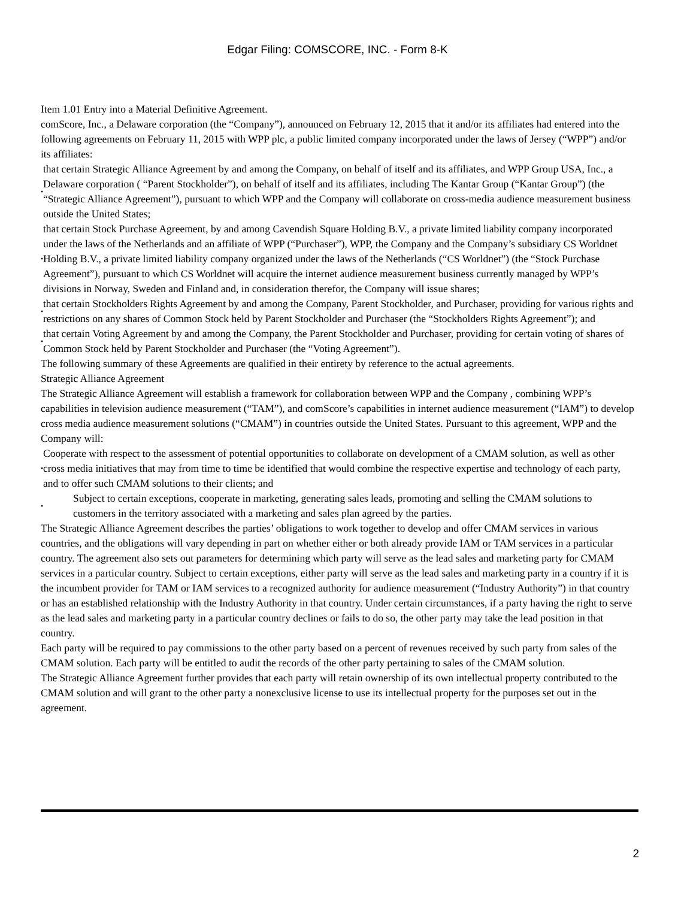Edgar Filing: COMSCORE, INC. - Form 8-K
Item 1.01 Entry into a Material Definitive Agreement.
comScore, Inc., a Delaware corporation (the “Company”), announced on February 12, 2015 that it and/or its affiliates had entered into the following agreements on February 11, 2015 with WPP plc, a public limited company incorporated under the laws of Jersey (“WPP”) and/or its affiliates:
• that certain Strategic Alliance Agreement by and among the Company, on behalf of itself and its affiliates, and WPP Group USA, Inc., a Delaware corporation ( “Parent Stockholder”), on behalf of itself and its affiliates, including The Kantar Group (“Kantar Group”) (the “Strategic Alliance Agreement”), pursuant to which WPP and the Company will collaborate on cross-media audience measurement business outside the United States;
• that certain Stock Purchase Agreement, by and among Cavendish Square Holding B.V., a private limited liability company incorporated under the laws of the Netherlands and an affiliate of WPP (“Purchaser”), WPP, the Company and the Company’s subsidiary CS Worldnet Holding B.V., a private limited liability company organized under the laws of the Netherlands (“CS Worldnet”) (the “Stock Purchase Agreement”), pursuant to which CS Worldnet will acquire the internet audience measurement business currently managed by WPP’s divisions in Norway, Sweden and Finland and, in consideration therefor, the Company will issue shares;
• that certain Stockholders Rights Agreement by and among the Company, Parent Stockholder, and Purchaser, providing for various rights and restrictions on any shares of Common Stock held by Parent Stockholder and Purchaser (the “Stockholders Rights Agreement”); and
• that certain Voting Agreement by and among the Company, the Parent Stockholder and Purchaser, providing for certain voting of shares of Common Stock held by Parent Stockholder and Purchaser (the “Voting Agreement”).
The following summary of these Agreements are qualified in their entirety by reference to the actual agreements.
Strategic Alliance Agreement
The Strategic Alliance Agreement will establish a framework for collaboration between WPP and the Company , combining WPP’s capabilities in television audience measurement (“TAM”), and comScore’s capabilities in internet audience measurement (“IAM”) to develop cross media audience measurement solutions (“CMAM”) in countries outside the United States. Pursuant to this agreement, WPP and the Company will:
• Cooperate with respect to the assessment of potential opportunities to collaborate on development of a CMAM solution, as well as other cross media initiatives that may from time to time be identified that would combine the respective expertise and technology of each party, and to offer such CMAM solutions to their clients; and
• Subject to certain exceptions, cooperate in marketing, generating sales leads, promoting and selling the CMAM solutions to customers in the territory associated with a marketing and sales plan agreed by the parties.
The Strategic Alliance Agreement describes the parties’ obligations to work together to develop and offer CMAM services in various countries, and the obligations will vary depending in part on whether either or both already provide IAM or TAM services in a particular country. The agreement also sets out parameters for determining which party will serve as the lead sales and marketing party for CMAM services in a particular country. Subject to certain exceptions, either party will serve as the lead sales and marketing party in a country if it is the incumbent provider for TAM or IAM services to a recognized authority for audience measurement (“Industry Authority”) in that country or has an established relationship with the Industry Authority in that country. Under certain circumstances, if a party having the right to serve as the lead sales and marketing party in a particular country declines or fails to do so, the other party may take the lead position in that country.
Each party will be required to pay commissions to the other party based on a percent of revenues received by such party from sales of the CMAM solution. Each party will be entitled to audit the records of the other party pertaining to sales of the CMAM solution.
The Strategic Alliance Agreement further provides that each party will retain ownership of its own intellectual property contributed to the CMAM solution and will grant to the other party a nonexclusive license to use its intellectual property for the purposes set out in the agreement.
2